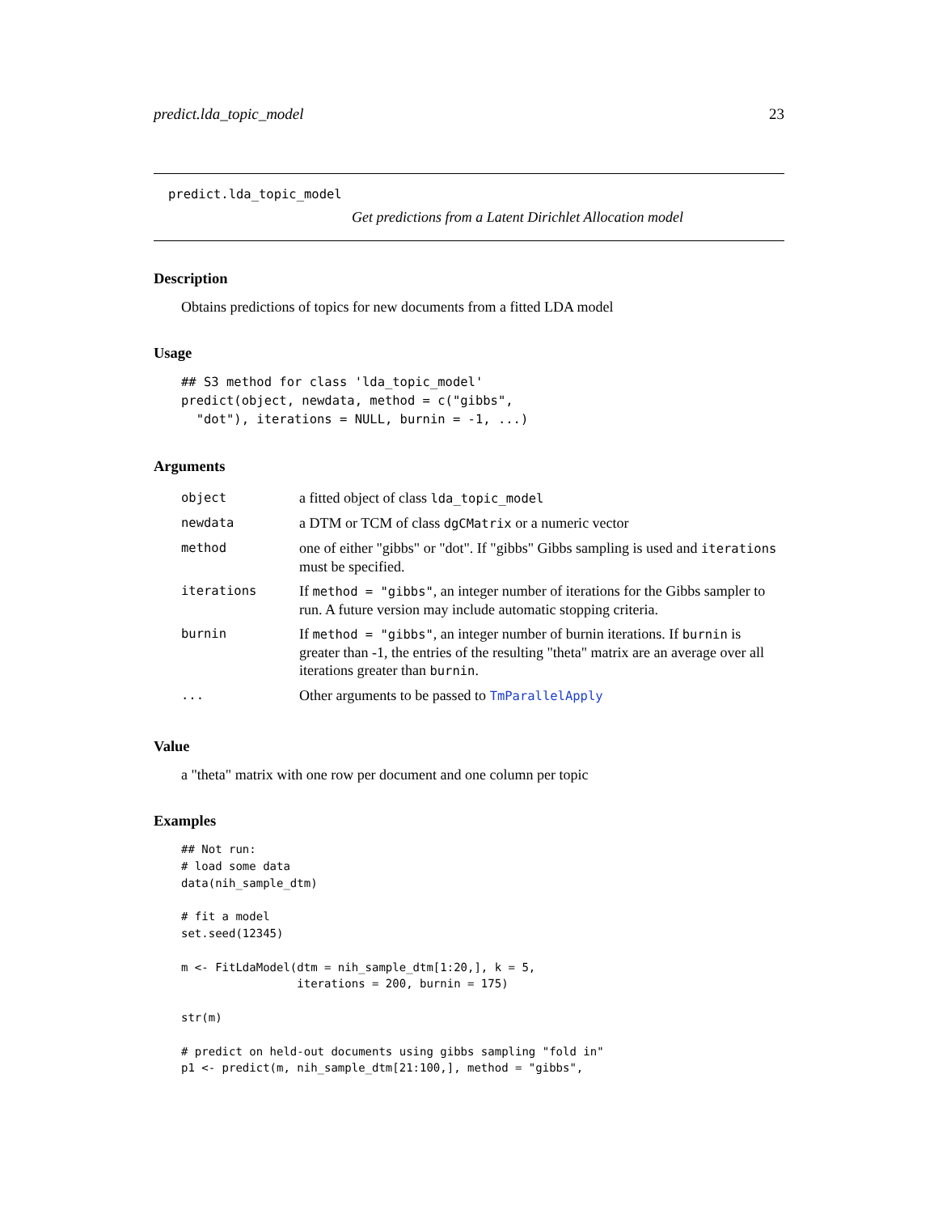predict.lda_topic_model 23
predict.lda_topic_model
Get predictions from a Latent Dirichlet Allocation model
Description
Obtains predictions of topics for new documents from a fitted LDA model
Usage
## S3 method for class 'lda_topic_model'
predict(object, newdata, method = c("gibbs",
  "dot"), iterations = NULL, burnin = -1, ...)
Arguments
| object | a fitted object of class lda_topic_model |
| newdata | a DTM or TCM of class dgCMatrix or a numeric vector |
| method | one of either "gibbs" or "dot". If "gibbs" Gibbs sampling is used and iterations must be specified. |
| iterations | If method = "gibbs" , an integer number of iterations for the Gibbs sampler to run. A future version may include automatic stopping criteria. |
| burnin | If method = "gibbs" , an integer number of burnin iterations. If burnin is greater than -1, the entries of the resulting "theta" matrix are an average over all iterations greater than burnin . |
| ... | Other arguments to be passed to TmParallelApply |
Value
a "theta" matrix with one row per document and one column per topic
Examples
## Not run:
# load some data
data(nih_sample_dtm)

# fit a model
set.seed(12345)

m <- FitLdaModel(dtm = nih_sample_dtm[1:20,], k = 5,
                 iterations = 200, burnin = 175)

str(m)

# predict on held-out documents using gibbs sampling "fold in"
p1 <- predict(m, nih_sample_dtm[21:100,], method = "gibbs",